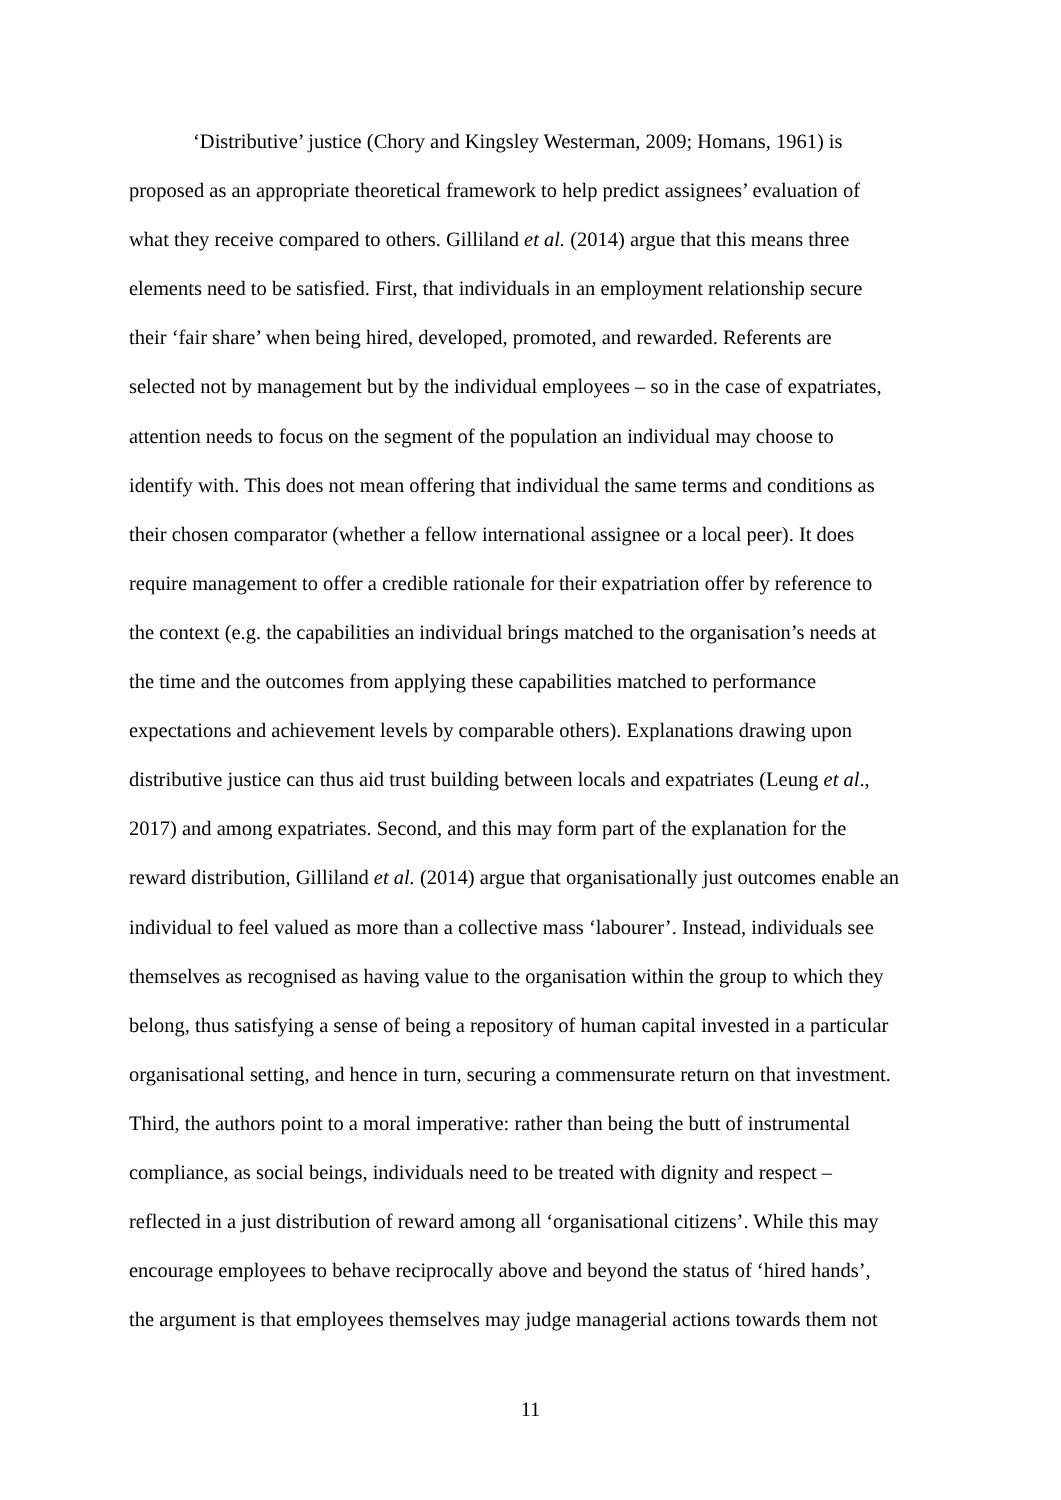‘Distributive’ justice (Chory and Kingsley Westerman, 2009; Homans, 1961) is
proposed as an appropriate theoretical framework to help predict assignees’ evaluation of
what they receive compared to others. Gilliland et al. (2014) argue that this means three
elements need to be satisfied. First, that individuals in an employment relationship secure
their ‘fair share’ when being hired, developed, promoted, and rewarded. Referents are
selected not by management but by the individual employees – so in the case of expatriates,
attention needs to focus on the segment of the population an individual may choose to
identify with. This does not mean offering that individual the same terms and conditions as
their chosen comparator (whether a fellow international assignee or a local peer). It does
require management to offer a credible rationale for their expatriation offer by reference to
the context (e.g. the capabilities an individual brings matched to the organisation’s needs at
the time and the outcomes from applying these capabilities matched to performance
expectations and achievement levels by comparable others). Explanations drawing upon
distributive justice can thus aid trust building between locals and expatriates (Leung et al.,
2017) and among expatriates. Second, and this may form part of the explanation for the
reward distribution, Gilliland et al. (2014) argue that organisationally just outcomes enable an
individual to feel valued as more than a collective mass ‘labourer’. Instead, individuals see
themselves as recognised as having value to the organisation within the group to which they
belong, thus satisfying a sense of being a repository of human capital invested in a particular
organisational setting, and hence in turn, securing a commensurate return on that investment.
Third, the authors point to a moral imperative: rather than being the butt of instrumental
compliance, as social beings, individuals need to be treated with dignity and respect –
reflected in a just distribution of reward among all ‘organisational citizens’. While this may
encourage employees to behave reciprocally above and beyond the status of ‘hired hands’,
the argument is that employees themselves may judge managerial actions towards them not
11